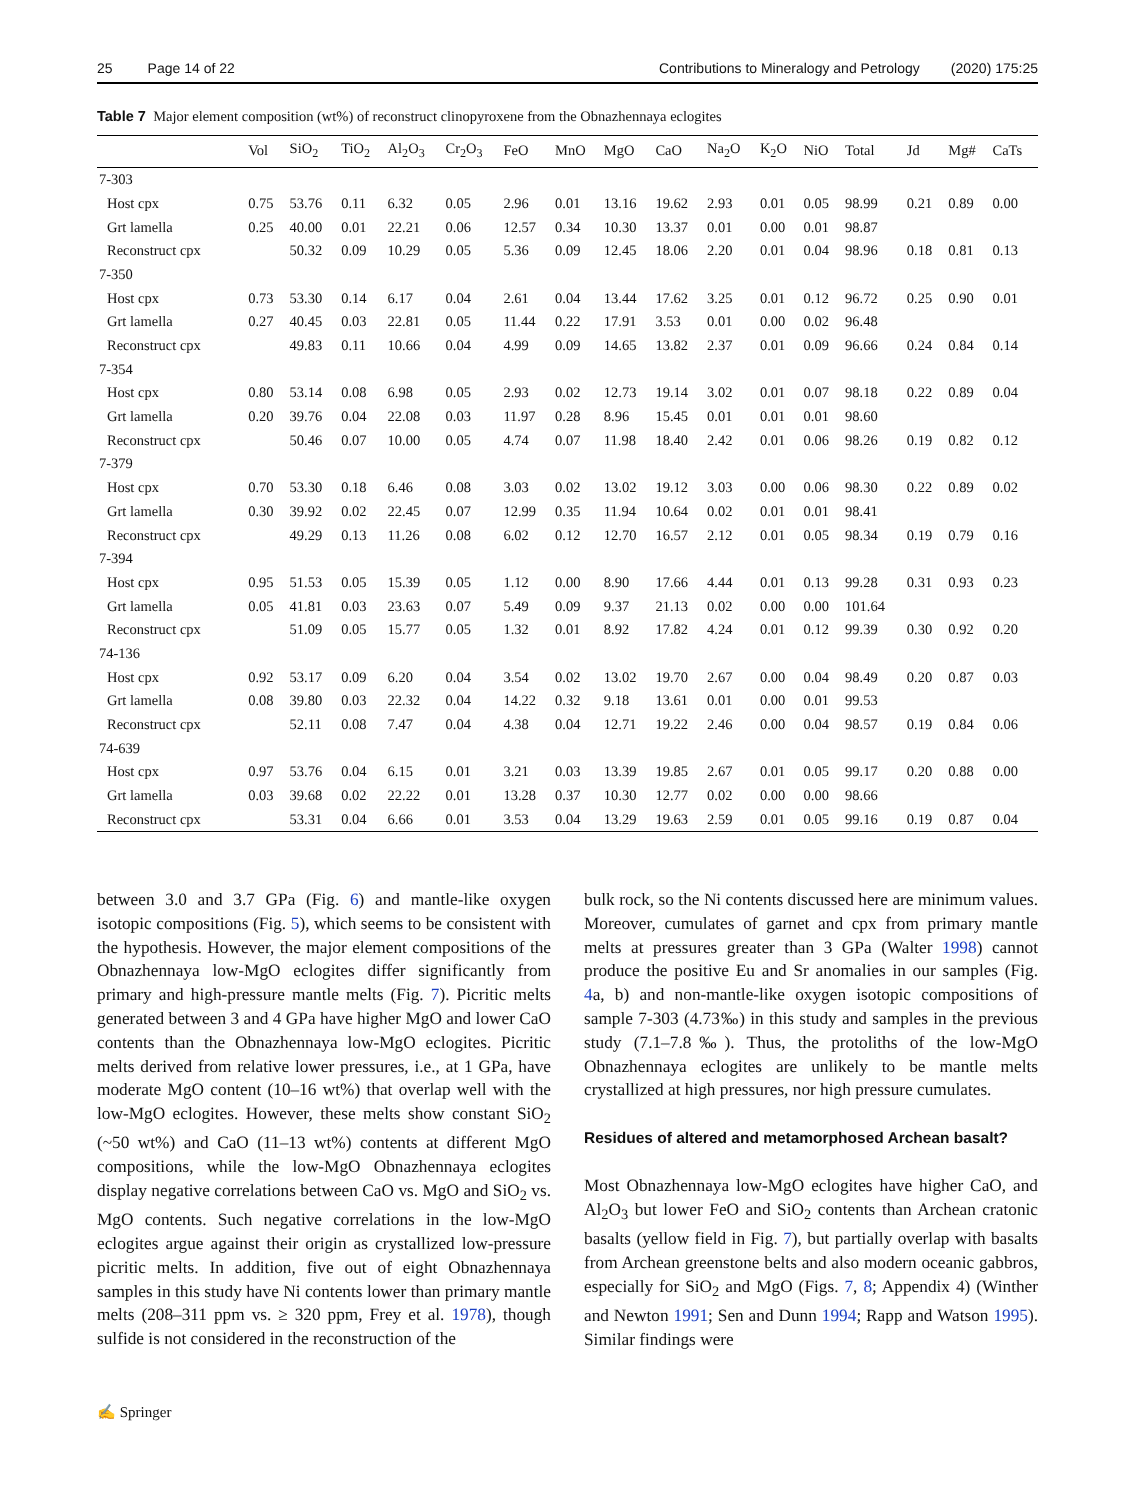25 Page 14 of 22 Contributions to Mineralogy and Petrology (2020) 175:25
Table 7 Major element composition (wt%) of reconstruct clinopyroxene from the Obnazhennaya eclogites
| | Vol | SiO<sub>2</sub> | TiO<sub>2</sub> | Al<sub>2</sub>O<sub>3</sub> | Cr<sub>2</sub>O<sub>3</sub> | FeO | MnO | MgO | CaO | Na<sub>2</sub>O | K<sub>2</sub>O | NiO | Total | Jd | Mg# | CaTs |
| --- | --- | --- | --- | --- | --- | --- | --- | --- | --- | --- | --- | --- | --- | --- | --- | --- |
| 7-303 | | | | | | | | | | | | | | | | |
| Host cpx | 0.75 | 53.76 | 0.11 | 6.32 | 0.05 | 2.96 | 0.01 | 13.16 | 19.62 | 2.93 | 0.01 | 0.05 | 98.99 | 0.21 | 0.89 | 0.00 |
| Grt lamella | 0.25 | 40.00 | 0.01 | 22.21 | 0.06 | 12.57 | 0.34 | 10.30 | 13.37 | 0.01 | 0.00 | 0.01 | 98.87 | | | |
| Reconstruct cpx | | 50.32 | 0.09 | 10.29 | 0.05 | 5.36 | 0.09 | 12.45 | 18.06 | 2.20 | 0.01 | 0.04 | 98.96 | 0.18 | 0.81 | 0.13 |
| 7-350 | | | | | | | | | | | | | | | | |
| Host cpx | 0.73 | 53.30 | 0.14 | 6.17 | 0.04 | 2.61 | 0.04 | 13.44 | 17.62 | 3.25 | 0.01 | 0.12 | 96.72 | 0.25 | 0.90 | 0.01 |
| Grt lamella | 0.27 | 40.45 | 0.03 | 22.81 | 0.05 | 11.44 | 0.22 | 17.91 | 3.53 | 0.01 | 0.00 | 0.02 | 96.48 | | | |
| Reconstruct cpx | | 49.83 | 0.11 | 10.66 | 0.04 | 4.99 | 0.09 | 14.65 | 13.82 | 2.37 | 0.01 | 0.09 | 96.66 | 0.24 | 0.84 | 0.14 |
| 7-354 | | | | | | | | | | | | | | | | |
| Host cpx | 0.80 | 53.14 | 0.08 | 6.98 | 0.05 | 2.93 | 0.02 | 12.73 | 19.14 | 3.02 | 0.01 | 0.07 | 98.18 | 0.22 | 0.89 | 0.04 |
| Grt lamella | 0.20 | 39.76 | 0.04 | 22.08 | 0.03 | 11.97 | 0.28 | 8.96 | 15.45 | 0.01 | 0.01 | 0.01 | 98.60 | | | |
| Reconstruct cpx | | 50.46 | 0.07 | 10.00 | 0.05 | 4.74 | 0.07 | 11.98 | 18.40 | 2.42 | 0.01 | 0.06 | 98.26 | 0.19 | 0.82 | 0.12 |
| 7-379 | | | | | | | | | | | | | | | | |
| Host cpx | 0.70 | 53.30 | 0.18 | 6.46 | 0.08 | 3.03 | 0.02 | 13.02 | 19.12 | 3.03 | 0.00 | 0.06 | 98.30 | 0.22 | 0.89 | 0.02 |
| Grt lamella | 0.30 | 39.92 | 0.02 | 22.45 | 0.07 | 12.99 | 0.35 | 11.94 | 10.64 | 0.02 | 0.01 | 0.01 | 98.41 | | | |
| Reconstruct cpx | | 49.29 | 0.13 | 11.26 | 0.08 | 6.02 | 0.12 | 12.70 | 16.57 | 2.12 | 0.01 | 0.05 | 98.34 | 0.19 | 0.79 | 0.16 |
| 7-394 | | | | | | | | | | | | | | | | |
| Host cpx | 0.95 | 51.53 | 0.05 | 15.39 | 0.05 | 1.12 | 0.00 | 8.90 | 17.66 | 4.44 | 0.01 | 0.13 | 99.28 | 0.31 | 0.93 | 0.23 |
| Grt lamella | 0.05 | 41.81 | 0.03 | 23.63 | 0.07 | 5.49 | 0.09 | 9.37 | 21.13 | 0.02 | 0.00 | 0.00 | 101.64 | | | |
| Reconstruct cpx | | 51.09 | 0.05 | 15.77 | 0.05 | 1.32 | 0.01 | 8.92 | 17.82 | 4.24 | 0.01 | 0.12 | 99.39 | 0.30 | 0.92 | 0.20 |
| 74-136 | | | | | | | | | | | | | | | | |
| Host cpx | 0.92 | 53.17 | 0.09 | 6.20 | 0.04 | 3.54 | 0.02 | 13.02 | 19.70 | 2.67 | 0.00 | 0.04 | 98.49 | 0.20 | 0.87 | 0.03 |
| Grt lamella | 0.08 | 39.80 | 0.03 | 22.32 | 0.04 | 14.22 | 0.32 | 9.18 | 13.61 | 0.01 | 0.00 | 0.01 | 99.53 | | | |
| Reconstruct cpx | | 52.11 | 0.08 | 7.47 | 0.04 | 4.38 | 0.04 | 12.71 | 19.22 | 2.46 | 0.00 | 0.04 | 98.57 | 0.19 | 0.84 | 0.06 |
| 74-639 | | | | | | | | | | | | | | | | |
| Host cpx | 0.97 | 53.76 | 0.04 | 6.15 | 0.01 | 3.21 | 0.03 | 13.39 | 19.85 | 2.67 | 0.01 | 0.05 | 99.17 | 0.20 | 0.88 | 0.00 |
| Grt lamella | 0.03 | 39.68 | 0.02 | 22.22 | 0.01 | 13.28 | 0.37 | 10.30 | 12.77 | 0.02 | 0.00 | 0.00 | 98.66 | | | |
| Reconstruct cpx | | 53.31 | 0.04 | 6.66 | 0.01 | 3.53 | 0.04 | 13.29 | 19.63 | 2.59 | 0.01 | 0.05 | 99.16 | 0.19 | 0.87 | 0.04 |
between 3.0 and 3.7 GPa (Fig. 6) and mantle-like oxygen isotopic compositions (Fig. 5), which seems to be consistent with the hypothesis. However, the major element compositions of the Obnazhennaya low-MgO eclogites differ significantly from primary and high-pressure mantle melts (Fig. 7). Picritic melts generated between 3 and 4 GPa have higher MgO and lower CaO contents than the Obnazhennaya low-MgO eclogites. Picritic melts derived from relative lower pressures, i.e., at 1 GPa, have moderate MgO content (10–16 wt%) that overlap well with the low-MgO eclogites. However, these melts show constant SiO<sub>2</sub> (~50 wt%) and CaO (11–13 wt%) contents at different MgO compositions, while the low-MgO Obnazhennaya eclogites display negative correlations between CaO vs. MgO and SiO<sub>2</sub> vs. MgO contents. Such negative correlations in the low-MgO eclogites argue against their origin as crystallized low-pressure picritic melts. In addition, five out of eight Obnazhennaya samples in this study have Ni contents lower than primary mantle melts (208–311 ppm vs. ≥ 320 ppm, Frey et al. 1978), though sulfide is not considered in the reconstruction of the
bulk rock, so the Ni contents discussed here are minimum values. Moreover, cumulates of garnet and cpx from primary mantle melts at pressures greater than 3 GPa (Walter 1998) cannot produce the positive Eu and Sr anomalies in our samples (Fig. 4a, b) and non-mantle-like oxygen isotopic compositions of sample 7-303 (4.73‰) in this study and samples in the previous study (7.1–7.8‰). Thus, the protoliths of the low-MgO Obnazhennaya eclogites are unlikely to be mantle melts crystallized at high pressures, nor high pressure cumulates.
Residues of altered and metamorphosed Archean basalt?
Most Obnazhennaya low-MgO eclogites have higher CaO, and Al<sub>2</sub>O<sub>3</sub> but lower FeO and SiO<sub>2</sub> contents than Archean cratonic basalts (yellow field in Fig. 7), but partially overlap with basalts from Archean greenstone belts and also modern oceanic gabbros, especially for SiO<sub>2</sub> and MgO (Figs. 7, 8; Appendix 4) (Winther and Newton 1991; Sen and Dunn 1994; Rapp and Watson 1995). Similar findings were
✍ Springer